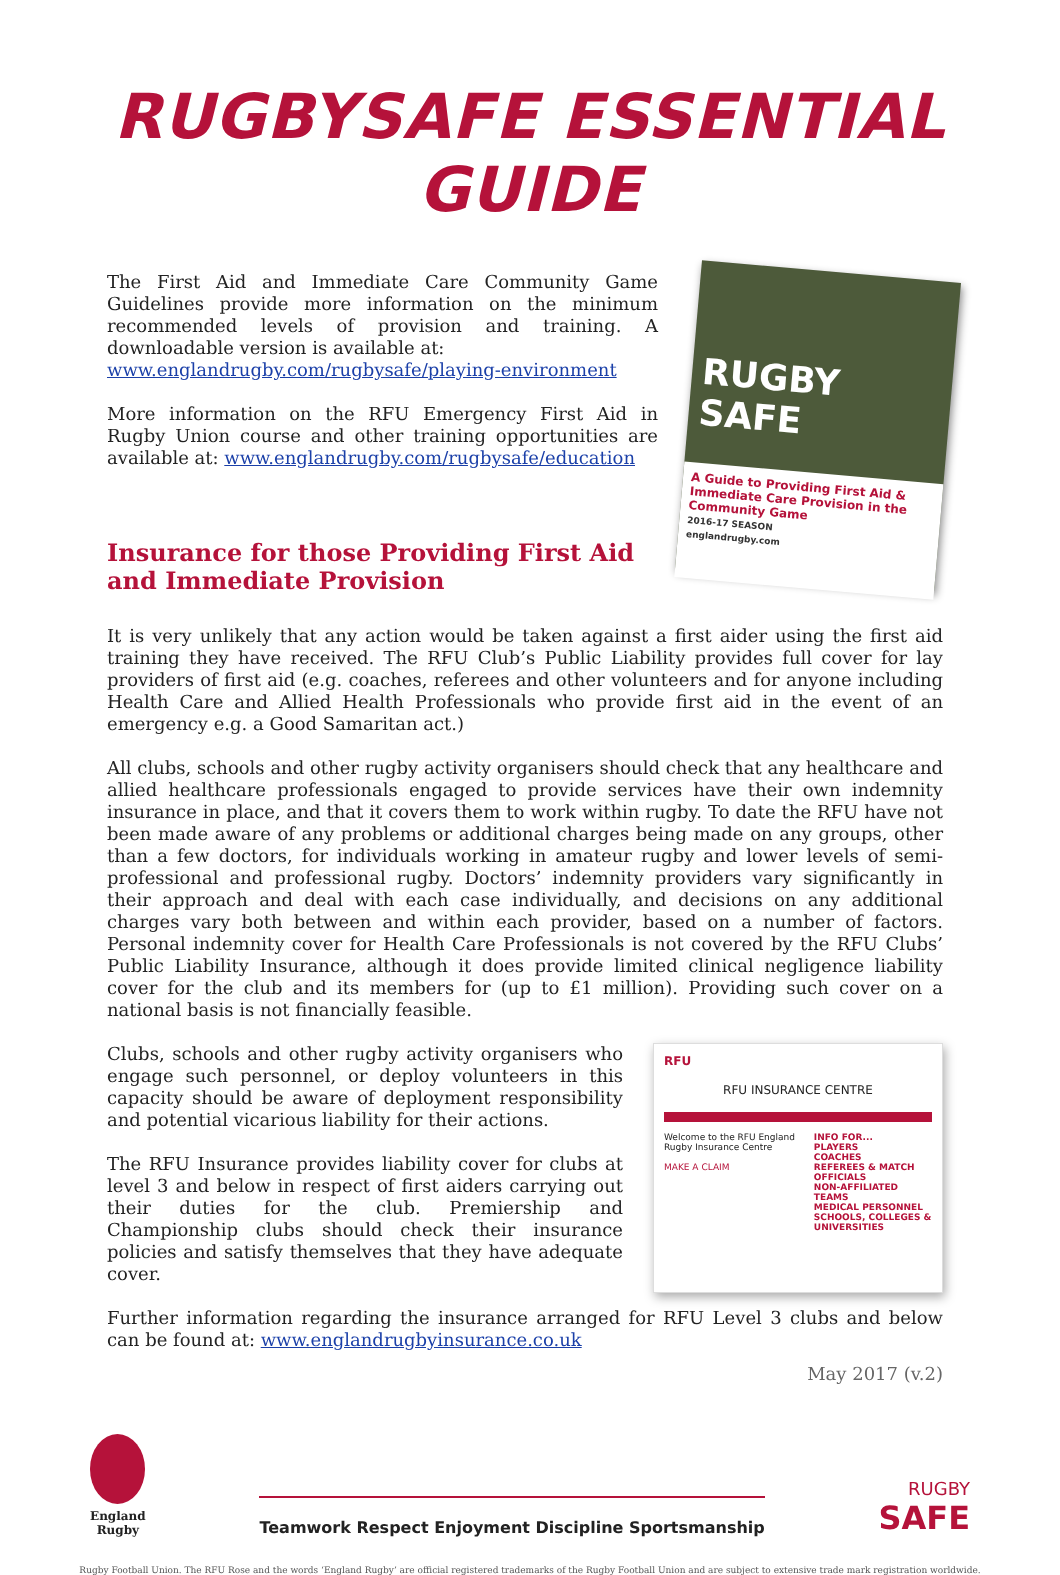RUGBYSAFE ESSENTIAL GUIDE
RUGBY SAFE
A Guide to Providing First Aid & Immediate Care Provision in the Community Game
2016-17 SEASON
englandrugby.com
The First Aid and Immediate Care Community Game Guidelines provide more information on the minimum recommended levels of provision and training. A downloadable version is available at:
www.englandrugby.com/rugbysafe/playing-environment
More information on the RFU Emergency First Aid in Rugby Union course and other training opportunities are available at: www.englandrugby.com/rugbysafe/education
Insurance for those Providing First Aid and Immediate Provision
It is very unlikely that any action would be taken against a first aider using the first aid training they have received. The RFU Club’s Public Liability provides full cover for lay providers of first aid (e.g. coaches, referees and other volunteers and for anyone including Health Care and Allied Health Professionals who provide first aid in the event of an emergency e.g. a Good Samaritan act.)
All clubs, schools and other rugby activity organisers should check that any healthcare and allied healthcare professionals engaged to provide services have their own indemnity insurance in place, and that it covers them to work within rugby. To date the RFU have not been made aware of any problems or additional charges being made on any groups, other than a few doctors, for individuals working in amateur rugby and lower levels of semi-professional and professional rugby. Doctors’ indemnity providers vary significantly in their approach and deal with each case individually, and decisions on any additional charges vary both between and within each provider, based on a number of factors. Personal indemnity cover for Health Care Professionals is not covered by the RFU Clubs’ Public Liability Insurance, although it does provide limited clinical negligence liability cover for the club and its members for (up to £1 million). Providing such cover on a national basis is not financially feasible.
RFU
RFU INSURANCE CENTRE
Welcome to the RFU England Rugby Insurance Centre
MAKE A CLAIM INFO FOR...
PLAYERS
COACHES
REFEREES & MATCH OFFICIALS
NON-AFFILIATED TEAMS
MEDICAL PERSONNEL
SCHOOLS, COLLEGES & UNIVERSITIES
Clubs, schools and other rugby activity organisers who engage such personnel, or deploy volunteers in this capacity should be aware of deployment responsibility and potential vicarious liability for their actions.
The RFU Insurance provides liability cover for clubs at level 3 and below in respect of first aiders carrying out their duties for the club. Premiership and Championship clubs should check their insurance policies and satisfy themselves that they have adequate cover.
Further information regarding the insurance arranged for RFU Level 3 clubs and below can be found at: www.englandrugbyinsurance.co.uk
May 2017 (v.2)
England
Rugby
Teamwork Respect Enjoyment Discipline Sportsmanship
RUGBY
SAFE
Rugby Football Union. The RFU Rose and the words ‘England Rugby’ are official registered trademarks of the Rugby Football Union and are subject to extensive trade mark registration worldwide.